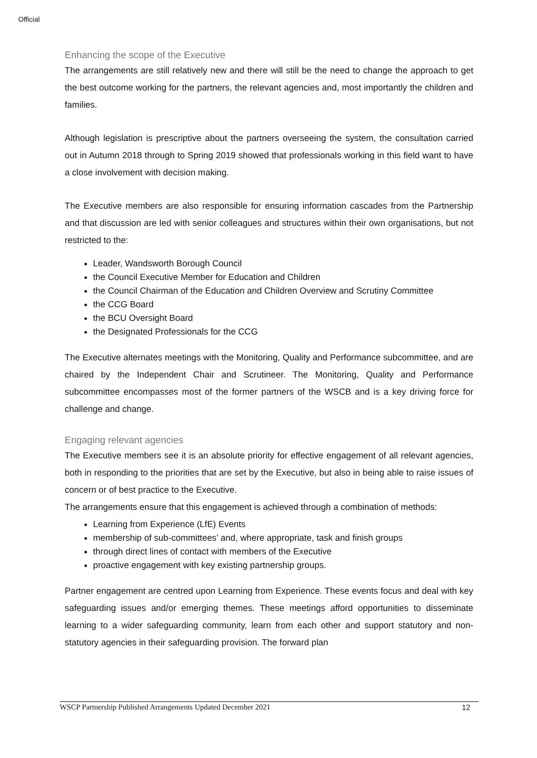Official
Enhancing the scope of the Executive
The arrangements are still relatively new and there will still be the need to change the approach to get the best outcome working for the partners, the relevant agencies and, most importantly the children and families.
Although legislation is prescriptive about the partners overseeing the system, the consultation carried out in Autumn 2018 through to Spring 2019 showed that professionals working in this field want to have a close involvement with decision making.
The Executive members are also responsible for ensuring information cascades from the Partnership and that discussion are led with senior colleagues and structures within their own organisations, but not restricted to the:
Leader, Wandsworth Borough Council
the Council Executive Member for Education and Children
the Council Chairman of the Education and Children Overview and Scrutiny Committee
the CCG Board
the BCU Oversight Board
the Designated Professionals for the CCG
The Executive alternates meetings with the Monitoring, Quality and Performance subcommittee, and are chaired by the Independent Chair and Scrutineer. The Monitoring, Quality and Performance subcommittee encompasses most of the former partners of the WSCB and is a key driving force for challenge and change.
Engaging relevant agencies
The Executive members see it is an absolute priority for effective engagement of all relevant agencies, both in responding to the priorities that are set by the Executive, but also in being able to raise issues of concern or of best practice to the Executive.
The arrangements ensure that this engagement is achieved through a combination of methods:
Learning from Experience (LfE) Events
membership of sub-committees’ and, where appropriate, task and finish groups
through direct lines of contact with members of the Executive
proactive engagement with key existing partnership groups.
Partner engagement are centred upon Learning from Experience. These events focus and deal with key safeguarding issues and/or emerging themes. These meetings afford opportunities to disseminate learning to a wider safeguarding community, learn from each other and support statutory and non-statutory agencies in their safeguarding provision. The forward plan
WSCP Partnership Published Arrangements Updated December 2021 12